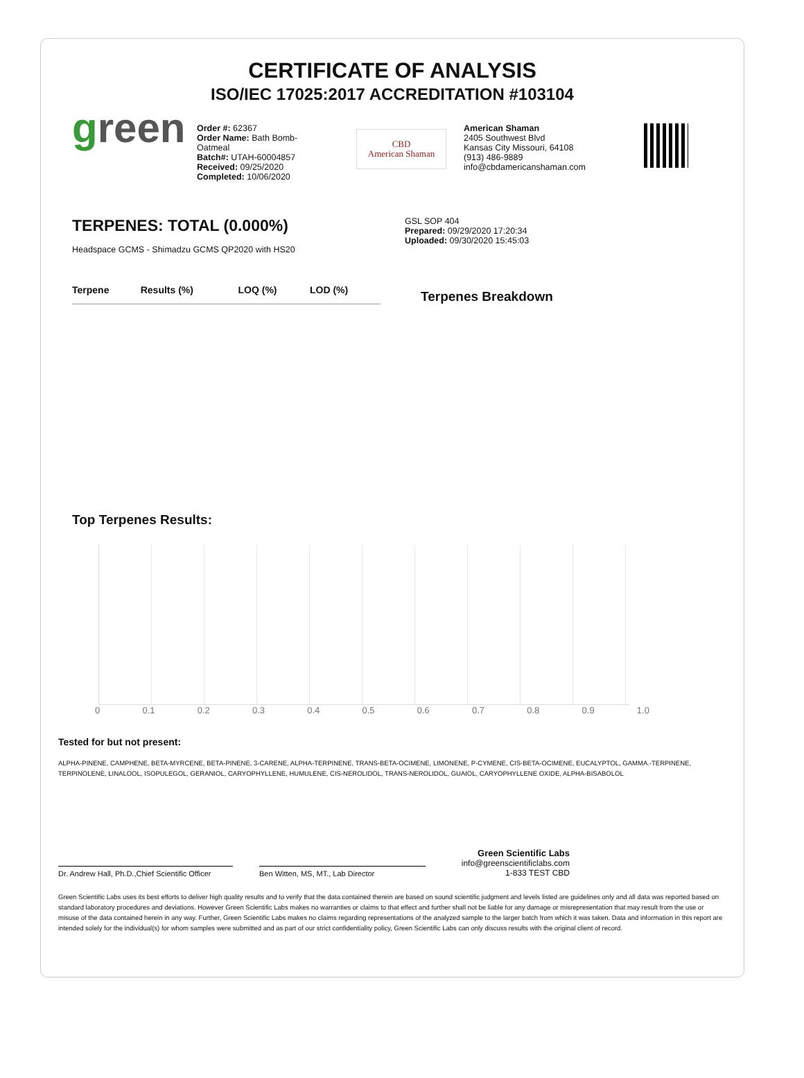CERTIFICATE OF ANALYSIS
ISO/IEC 17025:2017 ACCREDITATION #103104
green
Order #: 62367
Order Name: Bath Bomb-
Oatmeal
Batch#: UTAH-60004857
Received: 09/25/2020
Completed: 10/06/2020
CBD
American Shaman
American Shaman
2405 Southwest Blvd
Kansas City Missouri, 64108
(913) 486-9889
info@cbdamericanshaman.com
TERPENES: TOTAL (0.000%)
Headspace GCMS - Shimadzu GCMS QP2020 with HS20
GSL SOP 404
Prepared: 09/29/2020 17:20:34
Uploaded: 09/30/2020 15:45:03
| Terpene | Results (%) | LOQ (%) | LOD (%) |
| --- | --- | --- | --- |
Terpenes Breakdown
Top Terpenes Results:
0 0.1 0.2 0.3 0.4 0.5 0.6 0.7 0.8 0.9 1.0
Tested for but not present:
ALPHA-PINENE, CAMPHENE, BETA-MYRCENE, BETA-PINENE, 3-CARENE, ALPHA-TERPINENE, TRANS-BETA-OCIMENE, LIMONENE, P-CYMENE, CIS-BETA-OCIMENE, EUCALYPTOL, GAMMA.-TERPINENE, TERPINOLENE, LINALOOL, ISOPULEGOL, GERANIOL, CARYOPHYLLENE, HUMULENE, CIS-NEROLIDOL, TRANS-NEROLIDOL, GUAIOL, CARYOPHYLLENE OXIDE, ALPHA-BISABOLOL
Dr. Andrew Hall, Ph.D.,Chief Scientific Officer
Ben Witten, MS, MT., Lab Director
Green Scientific Labs
info@greenscientificlabs.com
1-833 TEST CBD
Green Scientific Labs uses its best efforts to deliver high quality results and to verify that the data contained therein are based on sound scientific judgment and levels listed are guidelines only and all data was reported based on standard laboratory procedures and deviations. However Green Scientific Labs makes no warranties or claims to that effect and further shall not be liable for any damage or misrepresentation that may result from the use or misuse of the data contained herein in any way. Further, Green Scientific Labs makes no claims regarding representations of the analyzed sample to the larger batch from which it was taken. Data and information in this report are intended solely for the individual(s) for whom samples were submitted and as part of our strict confidentiality policy, Green Scientific Labs can only discuss results with the original client of record.